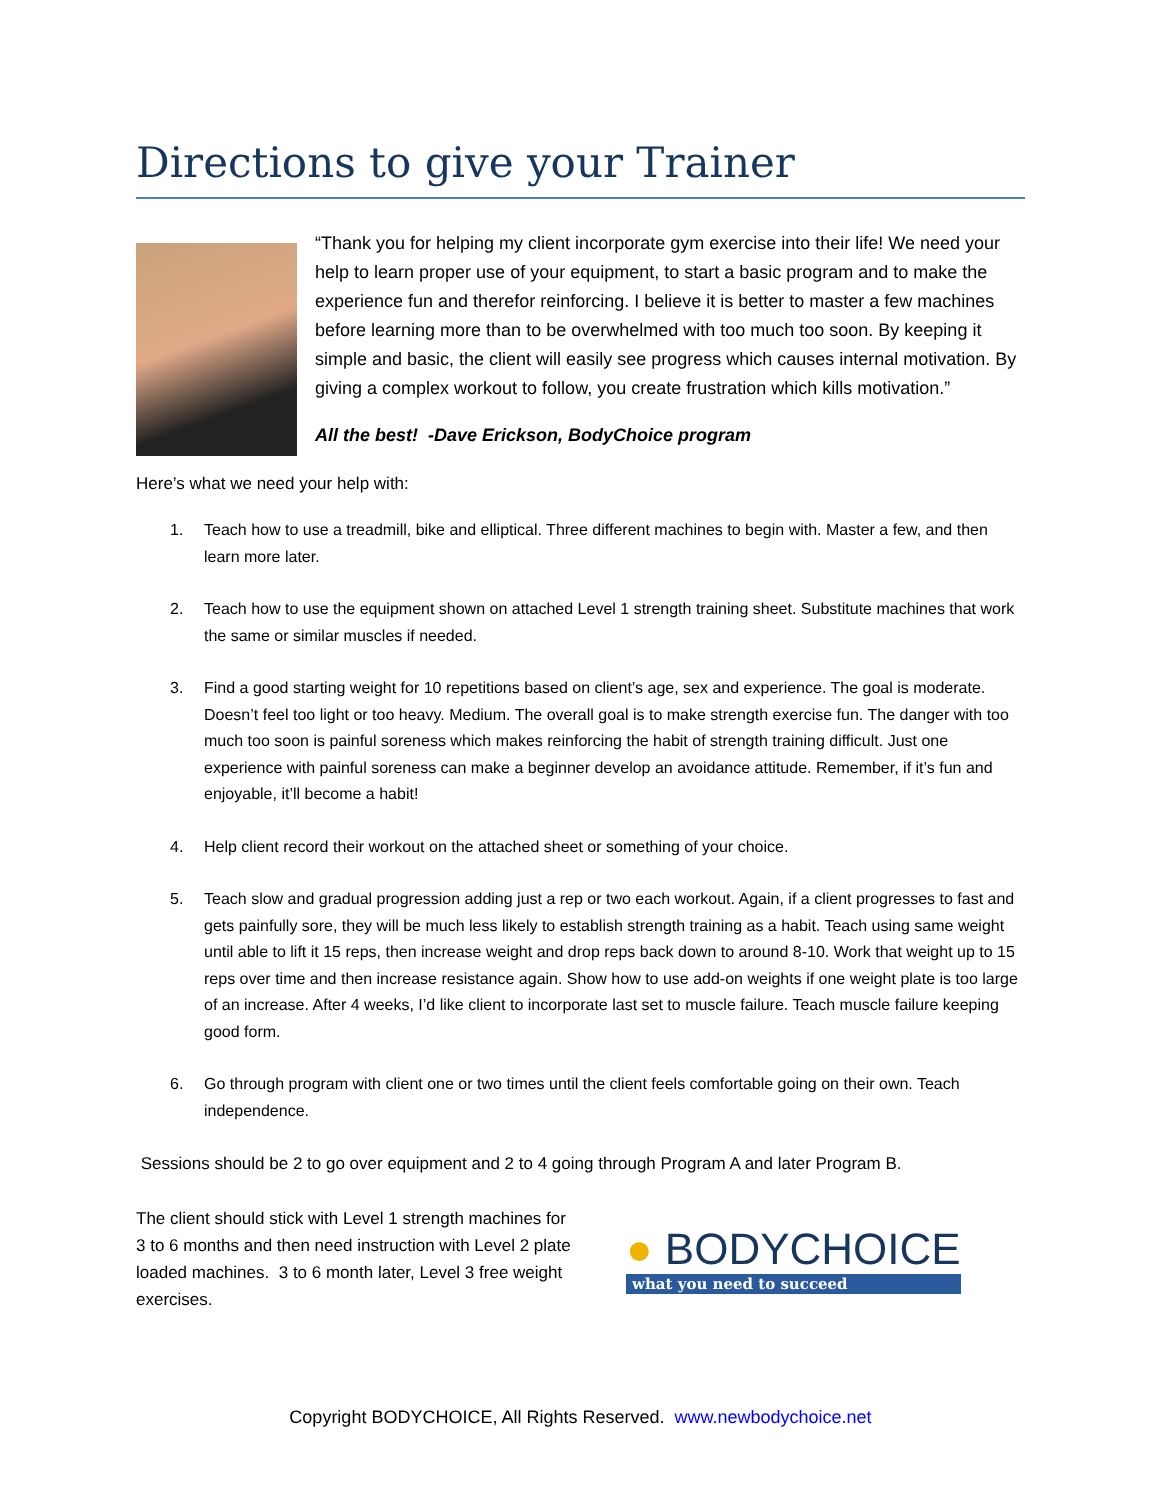Directions to give your Trainer
“Thank you for helping my client incorporate gym exercise into their life! We need your help to learn proper use of your equipment, to start a basic program and to make the experience fun and therefor reinforcing. I believe it is better to master a few machines before learning more than to be overwhelmed with too much too soon. By keeping it simple and basic, the client will easily see progress which causes internal motivation. By giving a complex workout to follow, you create frustration which kills motivation.”
All the best! -Dave Erickson, BodyChoice program
Here’s what we need your help with:
1. Teach how to use a treadmill, bike and elliptical. Three different machines to begin with. Master a few, and then learn more later.
2. Teach how to use the equipment shown on attached Level 1 strength training sheet. Substitute machines that work the same or similar muscles if needed.
3. Find a good starting weight for 10 repetitions based on client’s age, sex and experience. The goal is moderate. Doesn’t feel too light or too heavy. Medium. The overall goal is to make strength exercise fun. The danger with too much too soon is painful soreness which makes reinforcing the habit of strength training difficult. Just one experience with painful soreness can make a beginner develop an avoidance attitude. Remember, if it’s fun and enjoyable, it’ll become a habit!
4. Help client record their workout on the attached sheet or something of your choice.
5. Teach slow and gradual progression adding just a rep or two each workout. Again, if a client progresses to fast and gets painfully sore, they will be much less likely to establish strength training as a habit. Teach using same weight until able to lift it 15 reps, then increase weight and drop reps back down to around 8-10. Work that weight up to 15 reps over time and then increase resistance again. Show how to use add-on weights if one weight plate is too large of an increase. After 4 weeks, I’d like client to incorporate last set to muscle failure. Teach muscle failure keeping good form.
6. Go through program with client one or two times until the client feels comfortable going on their own. Teach independence.
Sessions should be 2 to go over equipment and 2 to 4 going through Program A and later Program B.
The client should stick with Level 1 strength machines for 3 to 6 months and then need instruction with Level 2 plate loaded machines. 3 to 6 month later, Level 3 free weight exercises.
● BODYCHOICE
what you need to succeed
Copyright BODYCHOICE, All Rights Reserved. www.newbodychoice.net